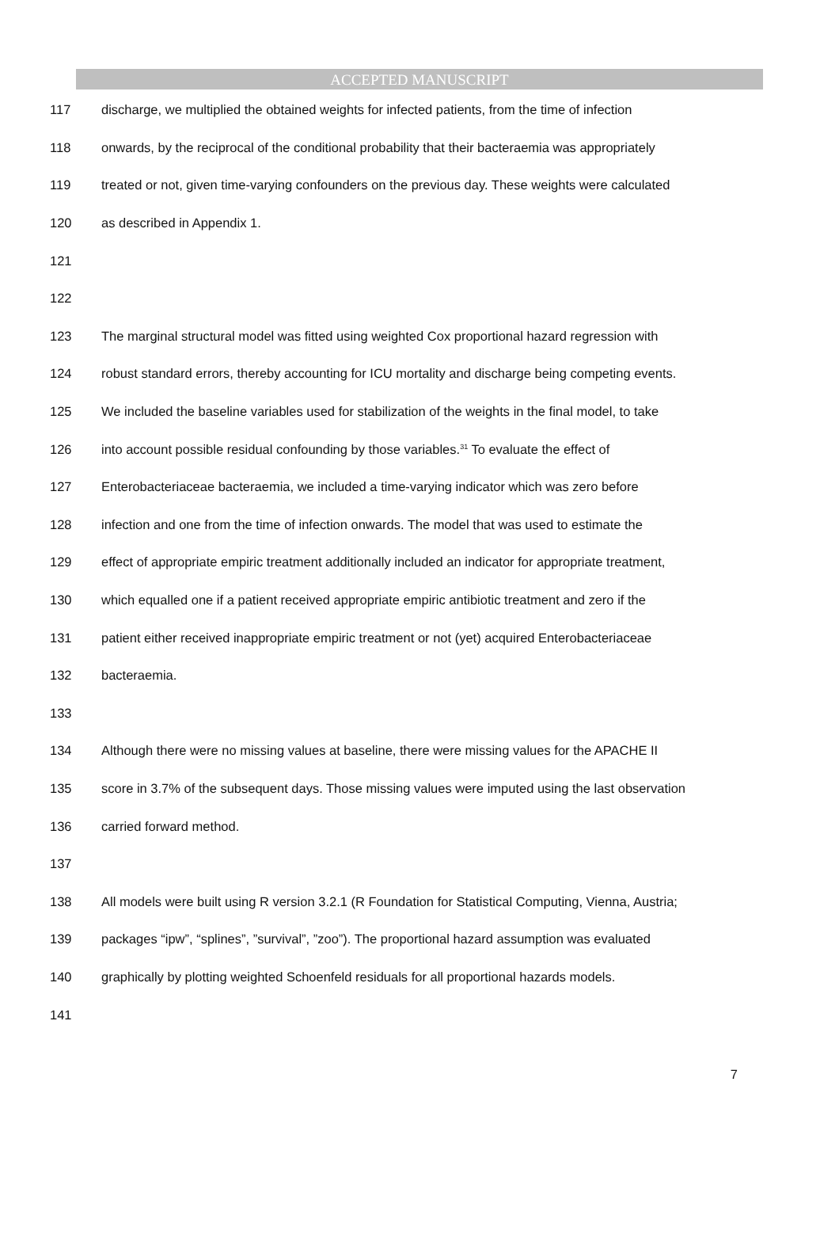ACCEPTED MANUSCRIPT
117 discharge, we multiplied the obtained weights for infected patients, from the time of infection
118 onwards, by the reciprocal of the conditional probability that their bacteraemia was appropriately
119 treated or not, given time-varying confounders on the previous day. These weights were calculated
120 as described in Appendix 1.
121
122
123 The marginal structural model was fitted using weighted Cox proportional hazard regression with
124 robust standard errors, thereby accounting for ICU mortality and discharge being competing events.
125 We included the baseline variables used for stabilization of the weights in the final model, to take
126 into account possible residual confounding by those variables.<sup>31</sup> To evaluate the effect of
127 Enterobacteriaceae bacteraemia, we included a time-varying indicator which was zero before
128 infection and one from the time of infection onwards. The model that was used to estimate the
129 effect of appropriate empiric treatment additionally included an indicator for appropriate treatment,
130 which equalled one if a patient received appropriate empiric antibiotic treatment and zero if the
131 patient either received inappropriate empiric treatment or not (yet) acquired Enterobacteriaceae
132 bacteraemia.
133
134 Although there were no missing values at baseline, there were missing values for the APACHE II
135 score in 3.7% of the subsequent days. Those missing values were imputed using the last observation
136 carried forward method.
137
138 All models were built using R version 3.2.1 (R Foundation for Statistical Computing, Vienna, Austria;
139 packages “ipw”, “splines”, ”survival”, ”zoo”). The proportional hazard assumption was evaluated
140 graphically by plotting weighted Schoenfeld residuals for all proportional hazards models.
141
7